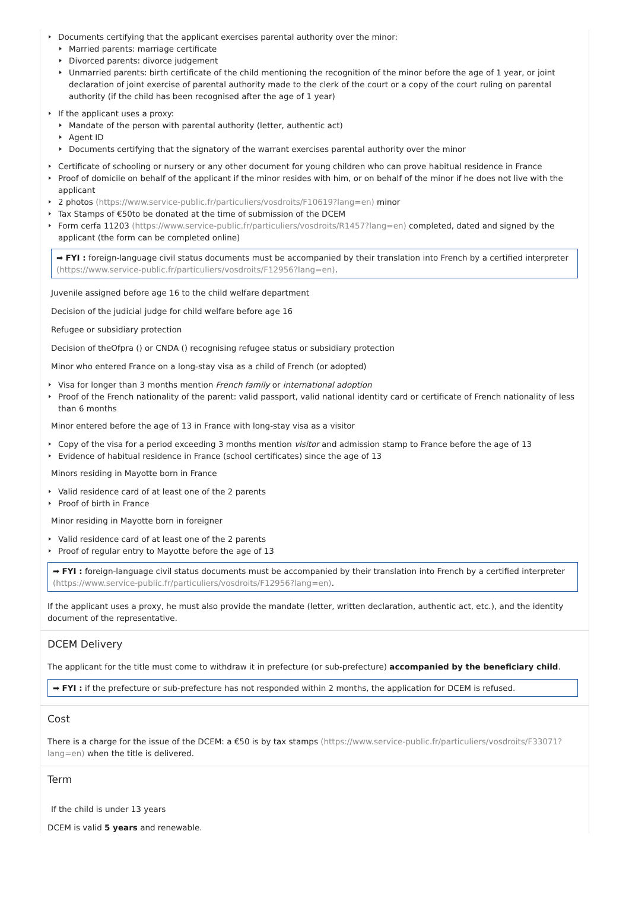Documents certifying that the applicant exercises parental authority over the minor:
Married parents: marriage certificate
Divorced parents: divorce judgement
Unmarried parents: birth certificate of the child mentioning the recognition of the minor before the age of 1 year, or joint declaration of joint exercise of parental authority made to the clerk of the court or a copy of the court ruling on parental authority (if the child has been recognised after the age of 1 year)
If the applicant uses a proxy:
Mandate of the person with parental authority (letter, authentic act)
Agent ID
Documents certifying that the signatory of the warrant exercises parental authority over the minor
Certificate of schooling or nursery or any other document for young children who can prove habitual residence in France
Proof of domicile on behalf of the applicant if the minor resides with him, or on behalf of the minor if he does not live with the applicant
2 photos (https://www.service-public.fr/particuliers/vosdroits/F10619?lang=en) minor
Tax Stamps of €50to be donated at the time of submission of the DCEM
Form cerfa 11203 (https://www.service-public.fr/particuliers/vosdroits/R1457?lang=en) completed, dated and signed by the applicant (the form can be completed online)
➡ FYI : foreign-language civil status documents must be accompanied by their translation into French by a certified interpreter (https://www.service-public.fr/particuliers/vosdroits/F12956?lang=en).
Juvenile assigned before age 16 to the child welfare department
Decision of the judicial judge for child welfare before age 16
Refugee or subsidiary protection
Decision of theOfpra () or CNDA () recognising refugee status or subsidiary protection
Minor who entered France on a long-stay visa as a child of French (or adopted)
Visa for longer than 3 months mention French family or international adoption
Proof of the French nationality of the parent: valid passport, valid national identity card or certificate of French nationality of less than 6 months
Minor entered before the age of 13 in France with long-stay visa as a visitor
Copy of the visa for a period exceeding 3 months mention visitor and admission stamp to France before the age of 13
Evidence of habitual residence in France (school certificates) since the age of 13
Minors residing in Mayotte born in France
Valid residence card of at least one of the 2 parents
Proof of birth in France
Minor residing in Mayotte born in foreigner
Valid residence card of at least one of the 2 parents
Proof of regular entry to Mayotte before the age of 13
➡ FYI : foreign-language civil status documents must be accompanied by their translation into French by a certified interpreter (https://www.service-public.fr/particuliers/vosdroits/F12956?lang=en).
If the applicant uses a proxy, he must also provide the mandate (letter, written declaration, authentic act, etc.), and the identity document of the representative.
DCEM Delivery
The applicant for the title must come to withdraw it in prefecture (or sub-prefecture) accompanied by the beneficiary child.
➡ FYI : if the prefecture or sub-prefecture has not responded within 2 months, the application for DCEM is refused.
Cost
There is a charge for the issue of the DCEM: a €50 is by tax stamps (https://www.service-public.fr/particuliers/vosdroits/F33071?lang=en) when the title is delivered.
Term
If the child is under 13 years
DCEM is valid 5 years and renewable.